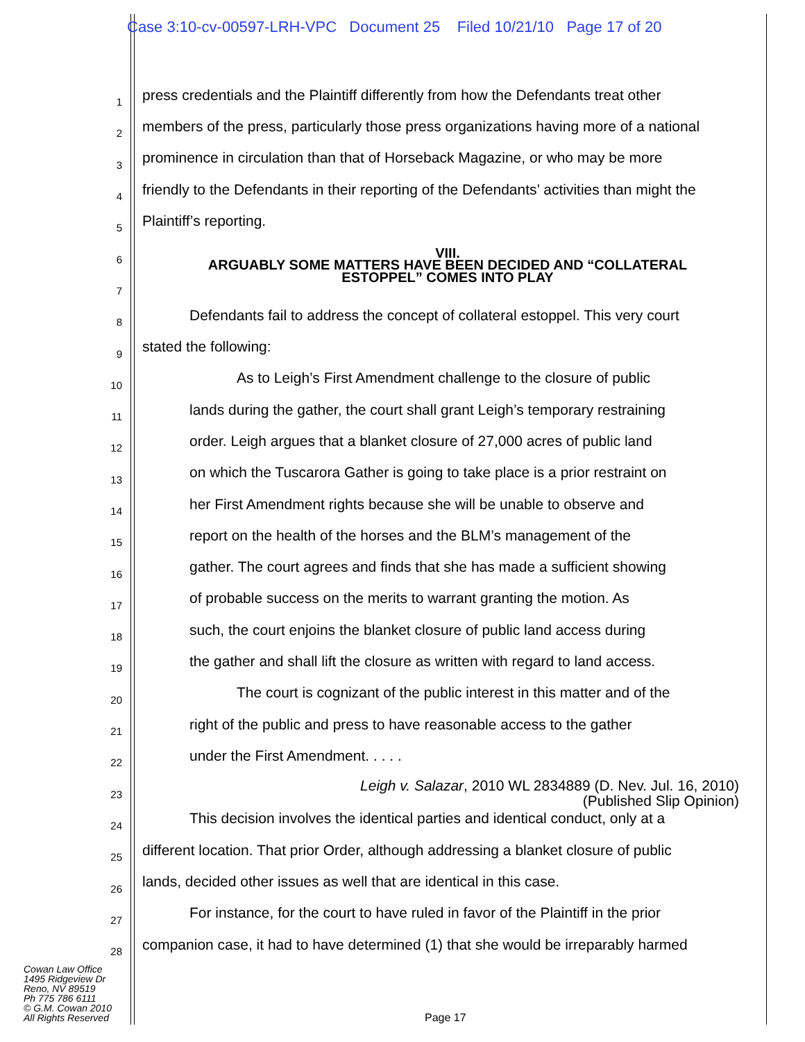Case 3:10-cv-00597-LRH-VPC Document 25 Filed 10/21/10 Page 17 of 20
1
press credentials and the Plaintiff differently from how the Defendants treat other
2
members of the press, particularly those press organizations having more of a national
3
prominence in circulation than that of Horseback Magazine, or who may be more
4
friendly to the Defendants in their reporting of the Defendants’ activities than might the
5
Plaintiff’s reporting.
6
VIII.
ARGUABLY SOME MATTERS HAVE BEEN DECIDED AND “COLLATERAL
7
ESTOPPEL” COMES INTO PLAY
8
Defendants fail to address the concept of collateral estoppel. This very court
9
stated the following:
10
As to Leigh’s First Amendment challenge to the closure of public
11
lands during the gather, the court shall grant Leigh’s temporary restraining
12
order. Leigh argues that a blanket closure of 27,000 acres of public land
13
on which the Tuscarora Gather is going to take place is a prior restraint on
14
her First Amendment rights because she will be unable to observe and
15
report on the health of the horses and the BLM’s management of the
16
gather. The court agrees and finds that she has made a sufficient showing
17
of probable success on the merits to warrant granting the motion. As
18
such, the court enjoins the blanket closure of public land access during
19
the gather and shall lift the closure as written with regard to land access.
20
The court is cognizant of the public interest in this matter and of the
21
right of the public and press to have reasonable access to the gather
22
under the First Amendment. . . . .
23
Leigh v. Salazar, 2010 WL 2834889 (D. Nev. Jul. 16, 2010)
(Published Slip Opinion)
24
This decision involves the identical parties and identical conduct, only at a
25
different location. That prior Order, although addressing a blanket closure of public
26
lands, decided other issues as well that are identical in this case.
27
For instance, for the court to have ruled in favor of the Plaintiff in the prior
28
companion case, it had to have determined (1) that she would be irreparably harmed
Cowan Law Office
1495 Ridgeview Dr
Reno, NV 89519
Ph 775 786 6111
© G.M. Cowan 2010
All Rights Reserved
Page 17